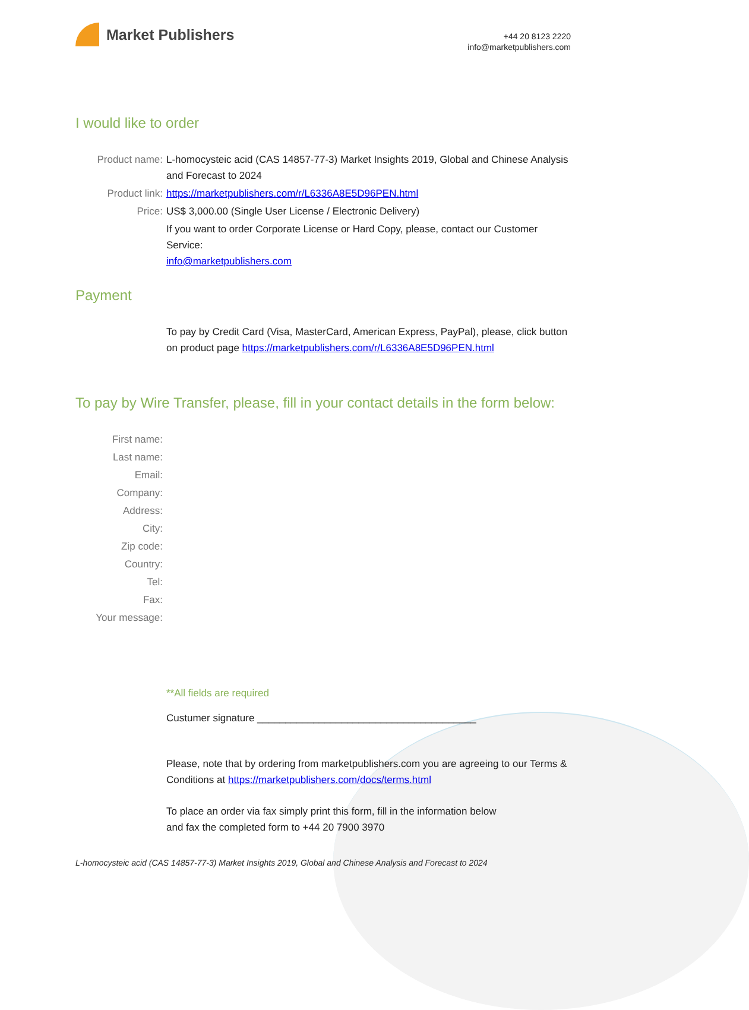Market Publishers
+44 20 8123 2220
info@marketpublishers.com
I would like to order
Product name: L-homocysteic acid (CAS 14857-77-3) Market Insights 2019, Global and Chinese Analysis and Forecast to 2024
Product link: https://marketpublishers.com/r/L6336A8E5D96PEN.html
Price: US$ 3,000.00 (Single User License / Electronic Delivery)
If you want to order Corporate License or Hard Copy, please, contact our Customer Service:
info@marketpublishers.com
Payment
To pay by Credit Card (Visa, MasterCard, American Express, PayPal), please, click button on product page https://marketpublishers.com/r/L6336A8E5D96PEN.html
To pay by Wire Transfer, please, fill in your contact details in the form below:
First name:
Last name:
Email:
Company:
Address:
City:
Zip code:
Country:
Tel:
Fax:
Your message:
**All fields are required
Custumer signature _______________________________________
Please, note that by ordering from marketpublishers.com you are agreeing to our Terms & Conditions at https://marketpublishers.com/docs/terms.html
To place an order via fax simply print this form, fill in the information below
and fax the completed form to +44 20 7900 3970
L-homocysteic acid (CAS 14857-77-3) Market Insights 2019, Global and Chinese Analysis and Forecast to 2024